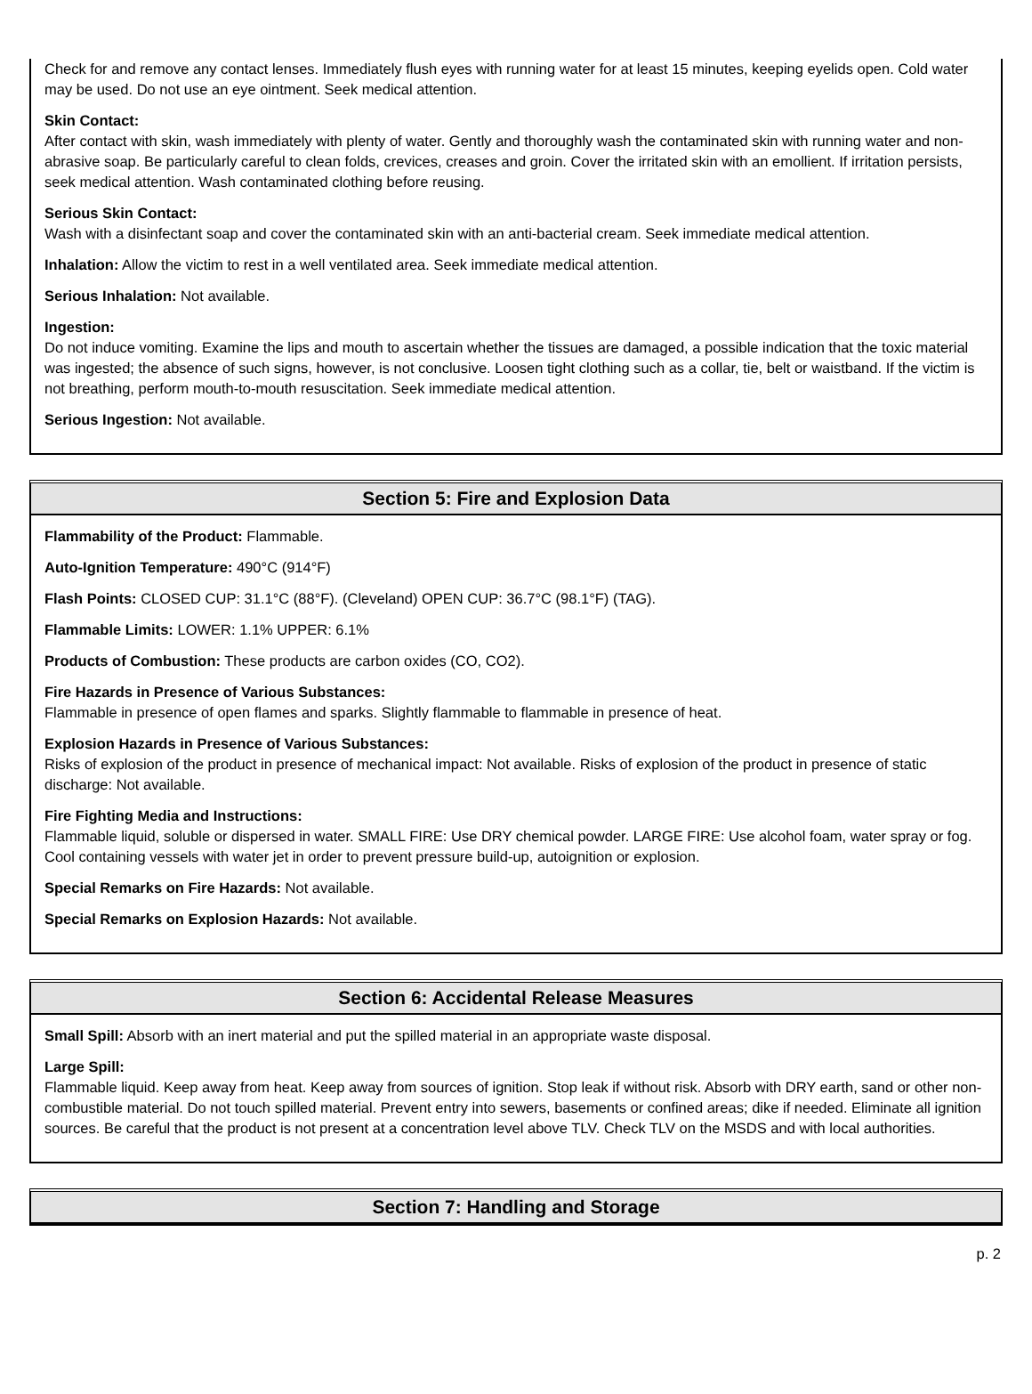Check for and remove any contact lenses. Immediately flush eyes with running water for at least 15 minutes, keeping eyelids open. Cold water may be used. Do not use an eye ointment. Seek medical attention.
Skin Contact:
After contact with skin, wash immediately with plenty of water. Gently and thoroughly wash the contaminated skin with running water and non-abrasive soap. Be particularly careful to clean folds, crevices, creases and groin. Cover the irritated skin with an emollient. If irritation persists, seek medical attention. Wash contaminated clothing before reusing.
Serious Skin Contact:
Wash with a disinfectant soap and cover the contaminated skin with an anti-bacterial cream. Seek immediate medical attention.
Inhalation: Allow the victim to rest in a well ventilated area. Seek immediate medical attention.
Serious Inhalation: Not available.
Ingestion:
Do not induce vomiting. Examine the lips and mouth to ascertain whether the tissues are damaged, a possible indication that the toxic material was ingested; the absence of such signs, however, is not conclusive. Loosen tight clothing such as a collar, tie, belt or waistband. If the victim is not breathing, perform mouth-to-mouth resuscitation. Seek immediate medical attention.
Serious Ingestion: Not available.
Section 5: Fire and Explosion Data
Flammability of the Product: Flammable.
Auto-Ignition Temperature: 490°C (914°F)
Flash Points: CLOSED CUP: 31.1°C (88°F). (Cleveland) OPEN CUP: 36.7°C (98.1°F) (TAG).
Flammable Limits: LOWER: 1.1% UPPER: 6.1%
Products of Combustion: These products are carbon oxides (CO, CO2).
Fire Hazards in Presence of Various Substances:
Flammable in presence of open flames and sparks. Slightly flammable to flammable in presence of heat.
Explosion Hazards in Presence of Various Substances:
Risks of explosion of the product in presence of mechanical impact: Not available. Risks of explosion of the product in presence of static discharge: Not available.
Fire Fighting Media and Instructions:
Flammable liquid, soluble or dispersed in water. SMALL FIRE: Use DRY chemical powder. LARGE FIRE: Use alcohol foam, water spray or fog. Cool containing vessels with water jet in order to prevent pressure build-up, autoignition or explosion.
Special Remarks on Fire Hazards: Not available.
Special Remarks on Explosion Hazards: Not available.
Section 6: Accidental Release Measures
Small Spill: Absorb with an inert material and put the spilled material in an appropriate waste disposal.
Large Spill:
Flammable liquid. Keep away from heat. Keep away from sources of ignition. Stop leak if without risk. Absorb with DRY earth, sand or other non-combustible material. Do not touch spilled material. Prevent entry into sewers, basements or confined areas; dike if needed. Eliminate all ignition sources. Be careful that the product is not present at a concentration level above TLV. Check TLV on the MSDS and with local authorities.
Section 7: Handling and Storage
p. 2